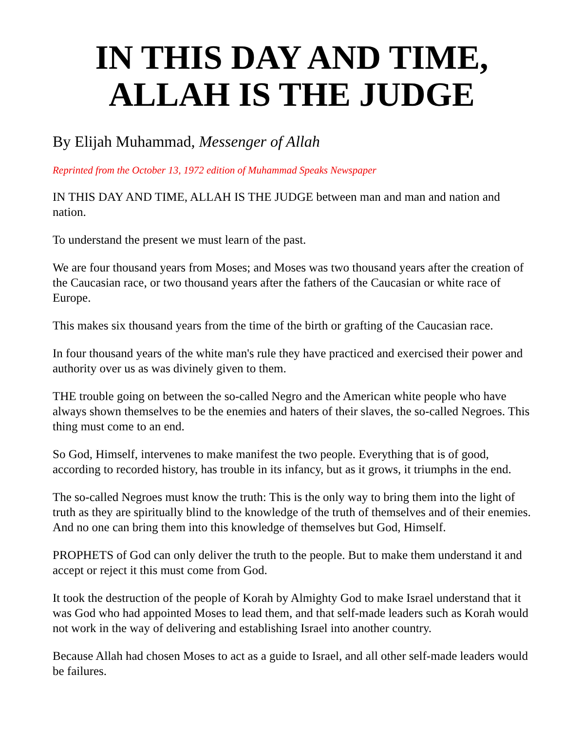IN THIS DAY AND TIME,
ALLAH IS THE JUDGE
By Elijah Muhammad, Messenger of Allah
Reprinted from the October 13, 1972 edition of Muhammad Speaks Newspaper
IN THIS DAY AND TIME, ALLAH IS THE JUDGE between man and man and nation and nation.
To understand the present we must learn of the past.
We are four thousand years from Moses; and Moses was two thousand years after the creation of the Caucasian race, or two thousand years after the fathers of the Caucasian or white race of Europe.
This makes six thousand years from the time of the birth or grafting of the Caucasian race.
In four thousand years of the white man's rule they have practiced and exercised their power and authority over us as was divinely given to them.
THE trouble going on between the so-called Negro and the American white people who have always shown themselves to be the enemies and haters of their slaves, the so-called Negroes. This thing must come to an end.
So God, Himself, intervenes to make manifest the two people. Everything that is of good, according to recorded history, has trouble in its infancy, but as it grows, it triumphs in the end.
The so-called Negroes must know the truth: This is the only way to bring them into the light of truth as they are spiritually blind to the knowledge of the truth of themselves and of their enemies. And no one can bring them into this knowledge of themselves but God, Himself.
PROPHETS of God can only deliver the truth to the people. But to make them understand it and accept or reject it this must come from God.
It took the destruction of the people of Korah by Almighty God to make Israel understand that it was God who had appointed Moses to lead them, and that self-made leaders such as Korah would not work in the way of delivering and establishing Israel into another country.
Because Allah had chosen Moses to act as a guide to Israel, and all other self-made leaders would be failures.